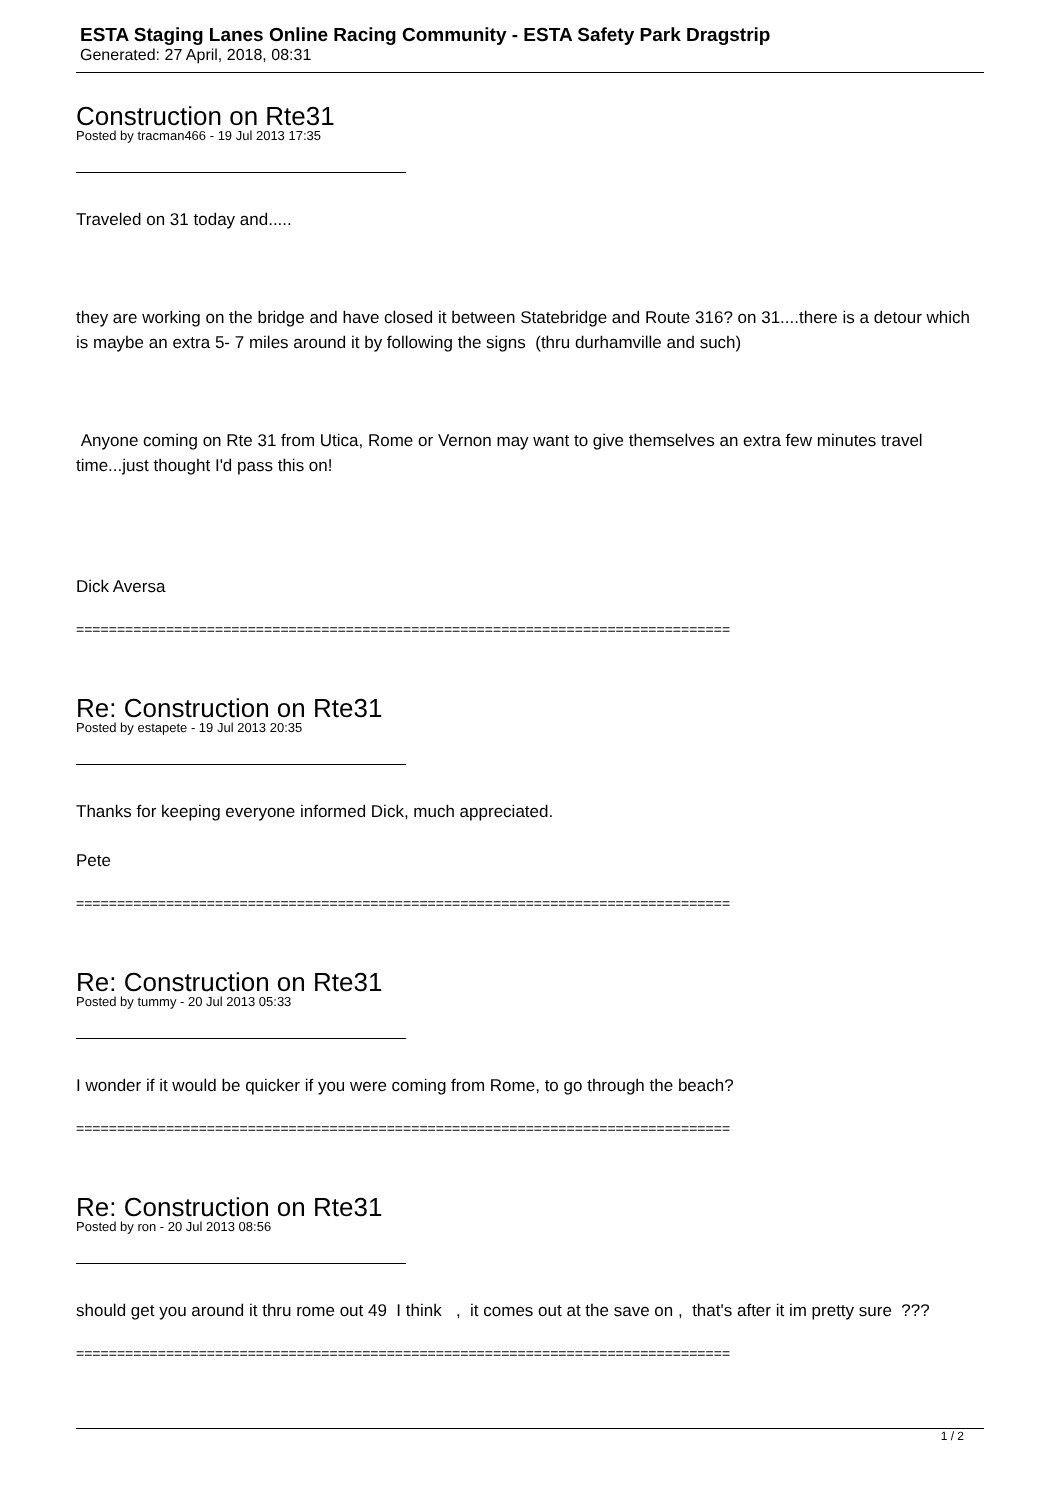ESTA Staging Lanes Online Racing Community - ESTA Safety Park Dragstrip
Generated: 27 April, 2018, 08:31
Construction on Rte31
Posted by tracman466 - 19 Jul 2013 17:35
Traveled on 31 today and.....
they are working on the bridge and have closed it between Statebridge and Route 316? on 31....there is a detour which is maybe an extra 5- 7 miles around it by following the signs (thru durhamville and such)
Anyone coming on Rte 31 from Utica, Rome or Vernon may want to give themselves an extra few minutes travel time...just thought I'd pass this on!
Dick Aversa
================================================================================
Re: Construction on Rte31
Posted by estapete - 19 Jul 2013 20:35
Thanks for keeping everyone informed Dick, much appreciated.
Pete
================================================================================
Re: Construction on Rte31
Posted by tummy - 20 Jul 2013 05:33
I wonder if it would be quicker if you were coming from Rome, to go through the beach?
================================================================================
Re: Construction on Rte31
Posted by ron - 20 Jul 2013 08:56
should get you around it thru rome out 49 I think , it comes out at the save on , that's after it im pretty sure ???
================================================================================
1 / 2